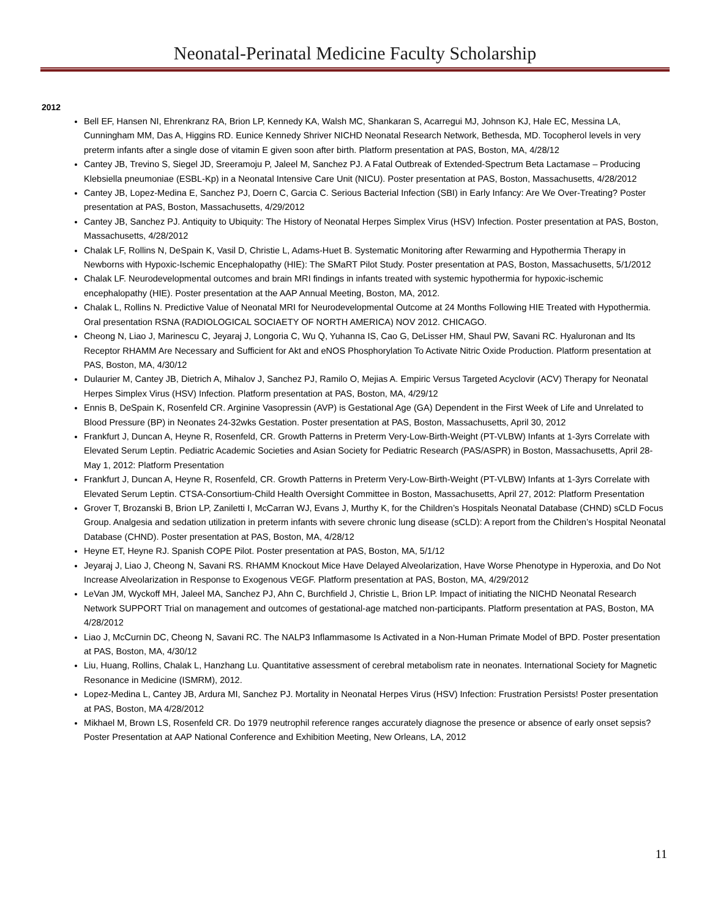Neonatal-Perinatal Medicine Faculty Scholarship
2012
Bell EF, Hansen NI, Ehrenkranz RA, Brion LP, Kennedy KA, Walsh MC, Shankaran S, Acarregui MJ, Johnson KJ, Hale EC, Messina LA, Cunningham MM, Das A, Higgins RD. Eunice Kennedy Shriver NICHD Neonatal Research Network, Bethesda, MD. Tocopherol levels in very preterm infants after a single dose of vitamin E given soon after birth. Platform presentation at PAS, Boston, MA, 4/28/12
Cantey JB, Trevino S, Siegel JD, Sreeramoju P, Jaleel M, Sanchez PJ. A Fatal Outbreak of Extended-Spectrum Beta Lactamase – Producing Klebsiella pneumoniae (ESBL-Kp) in a Neonatal Intensive Care Unit (NICU). Poster presentation at PAS, Boston, Massachusetts, 4/28/2012
Cantey JB, Lopez-Medina E, Sanchez PJ, Doern C, Garcia C. Serious Bacterial Infection (SBI) in Early Infancy: Are We Over-Treating? Poster presentation at PAS, Boston, Massachusetts, 4/29/2012
Cantey JB, Sanchez PJ. Antiquity to Ubiquity: The History of Neonatal Herpes Simplex Virus (HSV) Infection. Poster presentation at PAS, Boston, Massachusetts, 4/28/2012
Chalak LF, Rollins N, DeSpain K, Vasil D, Christie L, Adams-Huet B. Systematic Monitoring after Rewarming and Hypothermia Therapy in Newborns with Hypoxic-Ischemic Encephalopathy (HIE): The SMaRT Pilot Study. Poster presentation at PAS, Boston, Massachusetts, 5/1/2012
Chalak LF. Neurodevelopmental outcomes and brain MRI findings in infants treated with systemic hypothermia for hypoxic-ischemic encephalopathy (HIE). Poster presentation at the AAP Annual Meeting, Boston, MA, 2012.
Chalak L, Rollins N. Predictive Value of Neonatal MRI for Neurodevelopmental Outcome at 24 Months Following HIE Treated with Hypothermia. Oral presentation RSNA (RADIOLOGICAL SOCIAETY OF NORTH AMERICA) NOV 2012. CHICAGO.
Cheong N, Liao J, Marinescu C, Jeyaraj J, Longoria C, Wu Q, Yuhanna IS, Cao G, DeLisser HM, Shaul PW, Savani RC. Hyaluronan and Its Receptor RHAMM Are Necessary and Sufficient for Akt and eNOS Phosphorylation To Activate Nitric Oxide Production. Platform presentation at PAS, Boston, MA, 4/30/12
Dulaurier M, Cantey JB, Dietrich A, Mihalov J, Sanchez PJ, Ramilo O, Mejias A. Empiric Versus Targeted Acyclovir (ACV) Therapy for Neonatal Herpes Simplex Virus (HSV) Infection. Platform presentation at PAS, Boston, MA, 4/29/12
Ennis B, DeSpain K, Rosenfeld CR. Arginine Vasopressin (AVP) is Gestational Age (GA) Dependent in the First Week of Life and Unrelated to Blood Pressure (BP) in Neonates 24-32wks Gestation. Poster presentation at PAS, Boston, Massachusetts, April 30, 2012
Frankfurt J, Duncan A, Heyne R, Rosenfeld, CR. Growth Patterns in Preterm Very-Low-Birth-Weight (PT-VLBW) Infants at 1-3yrs Correlate with Elevated Serum Leptin. Pediatric Academic Societies and Asian Society for Pediatric Research (PAS/ASPR) in Boston, Massachusetts, April 28-May 1, 2012: Platform Presentation
Frankfurt J, Duncan A, Heyne R, Rosenfeld, CR. Growth Patterns in Preterm Very-Low-Birth-Weight (PT-VLBW) Infants at 1-3yrs Correlate with Elevated Serum Leptin. CTSA-Consortium-Child Health Oversight Committee in Boston, Massachusetts, April 27, 2012: Platform Presentation
Grover T, Brozanski B, Brion LP, Zaniletti I, McCarran WJ, Evans J, Murthy K, for the Children’s Hospitals Neonatal Database (CHND) sCLD Focus Group. Analgesia and sedation utilization in preterm infants with severe chronic lung disease (sCLD): A report from the Children’s Hospital Neonatal Database (CHND). Poster presentation at PAS, Boston, MA, 4/28/12
Heyne ET, Heyne RJ. Spanish COPE Pilot. Poster presentation at PAS, Boston, MA, 5/1/12
Jeyaraj J, Liao J, Cheong N, Savani RS. RHAMM Knockout Mice Have Delayed Alveolarization, Have Worse Phenotype in Hyperoxia, and Do Not Increase Alveolarization in Response to Exogenous VEGF. Platform presentation at PAS, Boston, MA, 4/29/2012
LeVan JM, Wyckoff MH, Jaleel MA, Sanchez PJ, Ahn C, Burchfield J, Christie L, Brion LP. Impact of initiating the NICHD Neonatal Research Network SUPPORT Trial on management and outcomes of gestational-age matched non-participants. Platform presentation at PAS, Boston, MA 4/28/2012
Liao J, McCurnin DC, Cheong N, Savani RC. The NALP3 Inflammasome Is Activated in a Non-Human Primate Model of BPD. Poster presentation at PAS, Boston, MA, 4/30/12
Liu, Huang, Rollins, Chalak L, Hanzhang Lu. Quantitative assessment of cerebral metabolism rate in neonates. International Society for Magnetic Resonance in Medicine (ISMRM), 2012.
Lopez-Medina L, Cantey JB, Ardura MI, Sanchez PJ. Mortality in Neonatal Herpes Virus (HSV) Infection: Frustration Persists! Poster presentation at PAS, Boston, MA 4/28/2012
Mikhael M, Brown LS, Rosenfeld CR. Do 1979 neutrophil reference ranges accurately diagnose the presence or absence of early onset sepsis? Poster Presentation at AAP National Conference and Exhibition Meeting, New Orleans, LA, 2012
11